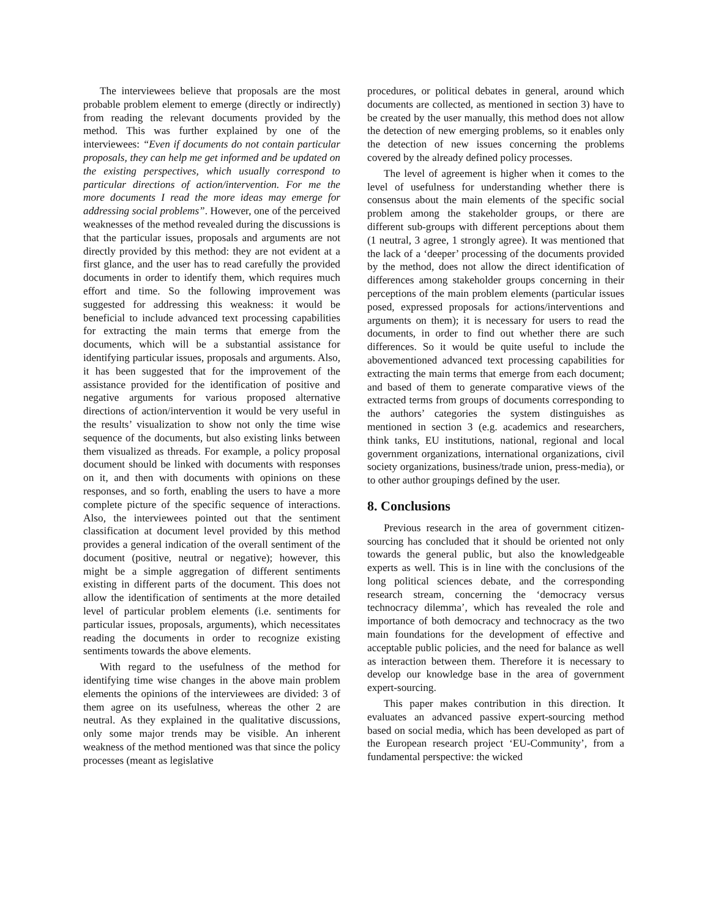The interviewees believe that proposals are the most probable problem element to emerge (directly or indirectly) from reading the relevant documents provided by the method. This was further explained by one of the interviewees: “Even if documents do not contain particular proposals, they can help me get informed and be updated on the existing perspectives, which usually correspond to particular directions of action/intervention. For me the more documents I read the more ideas may emerge for addressing social problems”. However, one of the perceived weaknesses of the method revealed during the discussions is that the particular issues, proposals and arguments are not directly provided by this method: they are not evident at a first glance, and the user has to read carefully the provided documents in order to identify them, which requires much effort and time. So the following improvement was suggested for addressing this weakness: it would be beneficial to include advanced text processing capabilities for extracting the main terms that emerge from the documents, which will be a substantial assistance for identifying particular issues, proposals and arguments. Also, it has been suggested that for the improvement of the assistance provided for the identification of positive and negative arguments for various proposed alternative directions of action/intervention it would be very useful in the results’ visualization to show not only the time wise sequence of the documents, but also existing links between them visualized as threads. For example, a policy proposal document should be linked with documents with responses on it, and then with documents with opinions on these responses, and so forth, enabling the users to have a more complete picture of the specific sequence of interactions. Also, the interviewees pointed out that the sentiment classification at document level provided by this method provides a general indication of the overall sentiment of the document (positive, neutral or negative); however, this might be a simple aggregation of different sentiments existing in different parts of the document. This does not allow the identification of sentiments at the more detailed level of particular problem elements (i.e. sentiments for particular issues, proposals, arguments), which necessitates reading the documents in order to recognize existing sentiments towards the above elements.
With regard to the usefulness of the method for identifying time wise changes in the above main problem elements the opinions of the interviewees are divided: 3 of them agree on its usefulness, whereas the other 2 are neutral. As they explained in the qualitative discussions, only some major trends may be visible. An inherent weakness of the method mentioned was that since the policy processes (meant as legislative
procedures, or political debates in general, around which documents are collected, as mentioned in section 3) have to be created by the user manually, this method does not allow the detection of new emerging problems, so it enables only the detection of new issues concerning the problems covered by the already defined policy processes.
The level of agreement is higher when it comes to the level of usefulness for understanding whether there is consensus about the main elements of the specific social problem among the stakeholder groups, or there are different sub-groups with different perceptions about them (1 neutral, 3 agree, 1 strongly agree). It was mentioned that the lack of a ‘deeper’ processing of the documents provided by the method, does not allow the direct identification of differences among stakeholder groups concerning in their perceptions of the main problem elements (particular issues posed, expressed proposals for actions/interventions and arguments on them); it is necessary for users to read the documents, in order to find out whether there are such differences. So it would be quite useful to include the abovementioned advanced text processing capabilities for extracting the main terms that emerge from each document; and based of them to generate comparative views of the extracted terms from groups of documents corresponding to the authors’ categories the system distinguishes as mentioned in section 3 (e.g. academics and researchers, think tanks, EU institutions, national, regional and local government organizations, international organizations, civil society organizations, business/trade union, press-media), or to other author groupings defined by the user.
8. Conclusions
Previous research in the area of government citizen-sourcing has concluded that it should be oriented not only towards the general public, but also the knowledgeable experts as well. This is in line with the conclusions of the long political sciences debate, and the corresponding research stream, concerning the ‘democracy versus technocracy dilemma’, which has revealed the role and importance of both democracy and technocracy as the two main foundations for the development of effective and acceptable public policies, and the need for balance as well as interaction between them. Therefore it is necessary to develop our knowledge base in the area of government expert-sourcing.
This paper makes contribution in this direction. It evaluates an advanced passive expert-sourcing method based on social media, which has been developed as part of the European research project ‘EU-Community’, from a fundamental perspective: the wicked